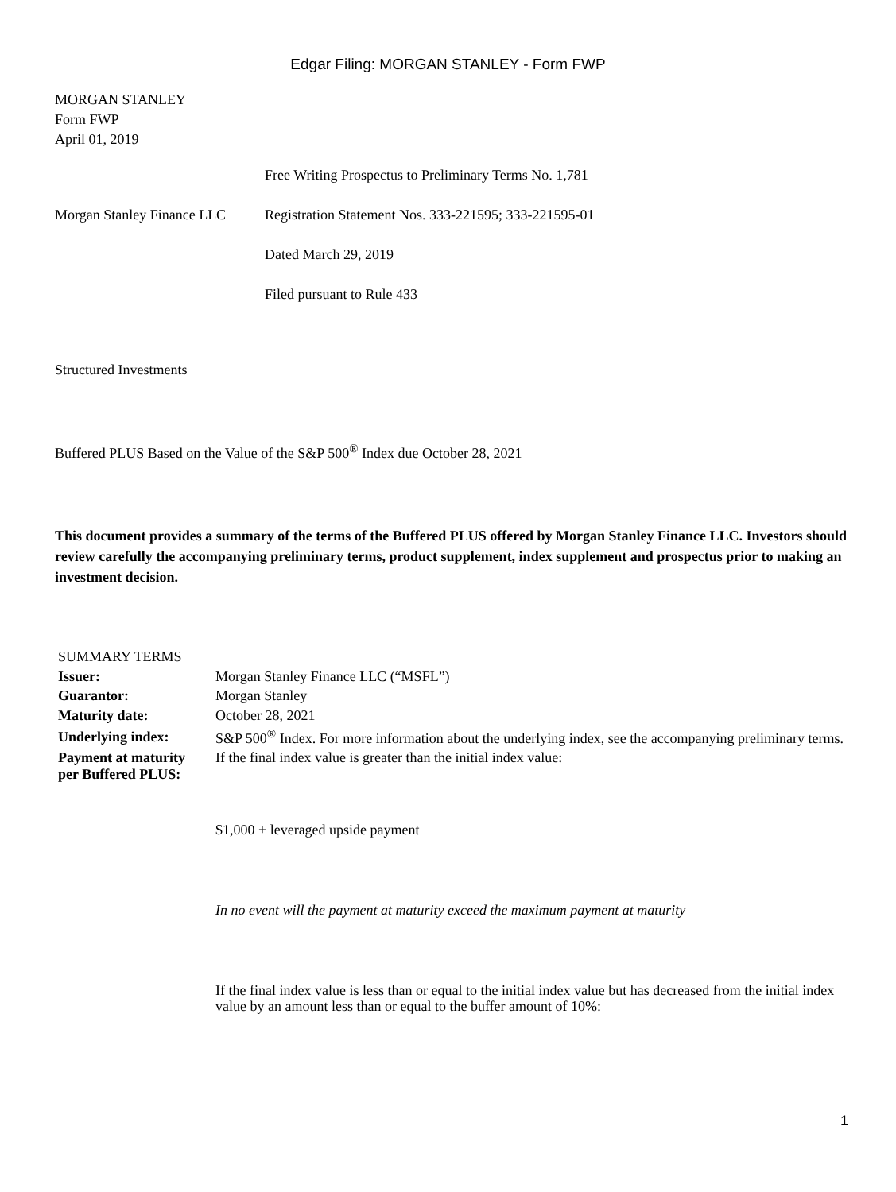Edgar Filing: MORGAN STANLEY - Form FWP
MORGAN STANLEY
Form FWP
April 01, 2019
| | Free Writing Prospectus to Preliminary Terms No. 1,781 |
| Morgan Stanley Finance LLC | Registration Statement Nos. 333-221595; 333-221595-01 |
| | Dated March 29, 2019 |
| | Filed pursuant to Rule 433 |
Structured Investments
Buffered PLUS Based on the Value of the S&P 500<sup>®</sup> Index due October 28, 2021
This document provides a summary of the terms of the Buffered PLUS offered by Morgan Stanley Finance LLC. Investors should review carefully the accompanying preliminary terms, product supplement, index supplement and prospectus prior to making an investment decision.
| SUMMARY TERMS | |
| Issuer: | Morgan Stanley Finance LLC (“MSFL”) |
| Guarantor: | Morgan Stanley |
| Maturity date: | October 28, 2021 |
| Underlying index: | S&P 500<sup>®</sup> Index. For more information about the underlying index, see the accompanying preliminary terms. |
| Payment at maturity per Buffered PLUS: | If the final index value is greater than the initial index value: $1,000 + leveraged upside payment In no event will the payment at maturity exceed the maximum payment at maturity If the final index value is less than or equal to the initial index value but has decreased from the initial index value by an amount less than or equal to the buffer amount of 10%: |
1